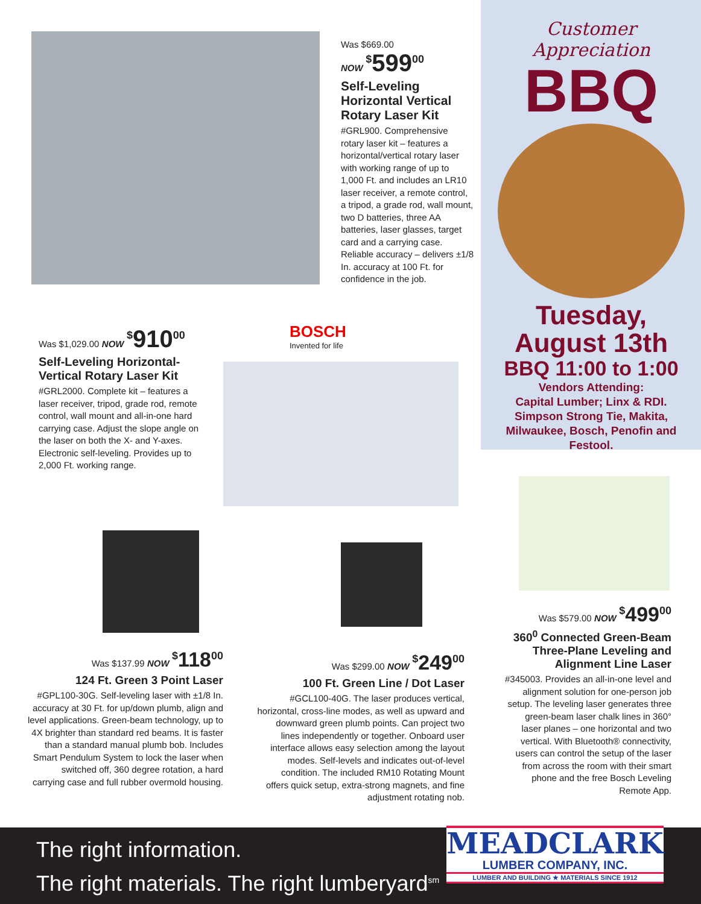Was $669.00
NOW <sup>$</sup>599<sup>00</sup>
Self-Leveling Horizontal Vertical Rotary Laser Kit
#GRL900. Comprehensive rotary laser kit – features a horizontal/vertical rotary laser with working range of up to 1,000 Ft. and includes an LR10 laser receiver, a remote control, a tripod, a grade rod, wall mount, two D batteries, three AA batteries, laser glasses, target card and a carrying case. Reliable accuracy – delivers ±1/8 In. accuracy at 100 Ft. for confidence in the job.
Customer Appreciation
BBQ
Tuesday,
August 13th
BBQ 11:00 to 1:00
Vendors Attending:
Capital Lumber; Linx & RDI.
Simpson Strong Tie, Makita, Milwaukee, Bosch, Penofin and Festool.
Was $1,029.00 NOW <sup>$</sup>910<sup>00</sup>
Self-Leveling Horizontal-Vertical Rotary Laser Kit
#GRL2000. Complete kit – features a laser receiver, tripod, grade rod, remote control, wall mount and all-in-one hard carrying case. Adjust the slope angle on the laser on both the X- and Y-axes. Electronic self-leveling. Provides up to 2,000 Ft. working range.
BOSCH
Invented for life
Was $137.99 NOW <sup>$</sup>118<sup>00</sup>
124 Ft. Green 3 Point Laser
#GPL100-30G. Self-leveling laser with ±1/8 In. accuracy at 30 Ft. for up/down plumb, align and level applications. Green-beam technology, up to 4X brighter than standard red beams. It is faster than a standard manual plumb bob. Includes Smart Pendulum System to lock the laser when switched off, 360 degree rotation, a hard carrying case and full rubber overmold housing.
Was $299.00 NOW <sup>$</sup>249<sup>00</sup>
100 Ft. Green Line / Dot Laser
#GCL100-40G. The laser produces vertical, horizontal, cross-line modes, as well as upward and downward green plumb points. Can project two lines independently or together. Onboard user interface allows easy selection among the layout modes. Self-levels and indicates out-of-level condition. The included RM10 Rotating Mount offers quick setup, extra-strong magnets, and fine adjustment rotating nob.
Was $579.00 NOW <sup>$</sup>499<sup>00</sup>
360<sup>0</sup> Connected Green-Beam Three-Plane Leveling and Alignment Line Laser
#345003. Provides an all-in-one level and alignment solution for one-person job setup. The leveling laser generates three green-beam laser chalk lines in 360° laser planes – one horizontal and two vertical. With Bluetooth® connectivity, users can control the setup of the laser from across the room with their smart phone and the free Bosch Leveling Remote App.
The right information.
The right materials. The right lumberyard<sup>sm</sup>
MEADCLARK
LUMBER COMPANY, INC.
LUMBER AND BUILDING ★ MATERIALS SINCE 1912